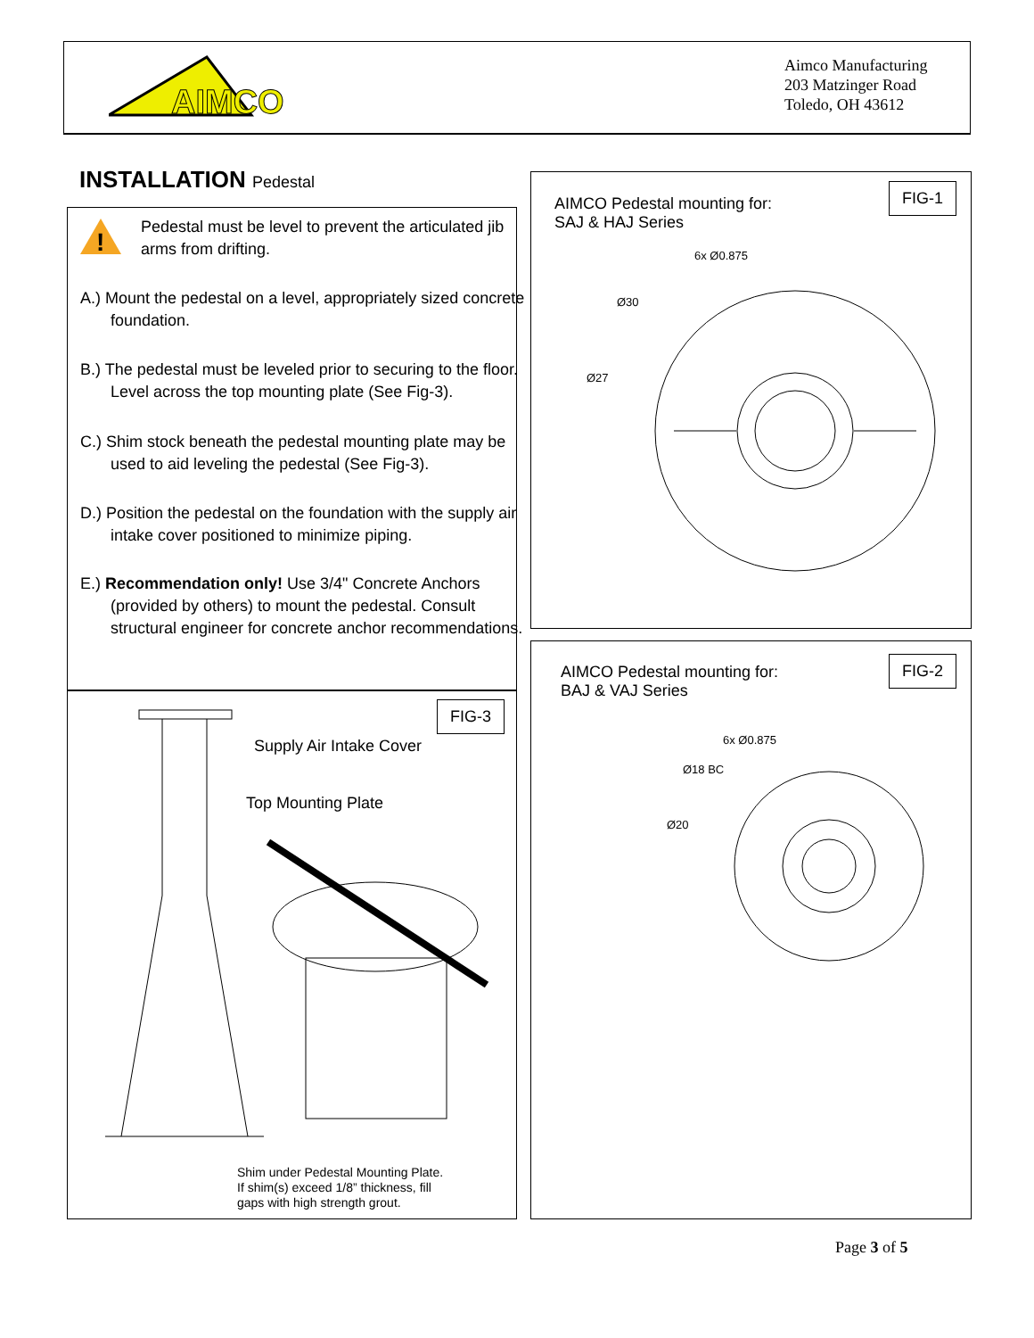AIMCO
Aimco Manufacturing
203 Matzinger Road
Toledo, OH 43612
INSTALLATION Pedestal
!
Pedestal must be level to prevent the articulated jib arms from drifting.
A.) Mount the pedestal on a level, appropriately sized concrete foundation.
B.) The pedestal must be leveled prior to securing to the floor. Level across the top mounting plate (See Fig-3).
C.) Shim stock beneath the pedestal mounting plate may be used to aid leveling the pedestal (See Fig-3).
D.) Position the pedestal on the foundation with the supply air intake cover positioned to minimize piping.
E.) Recommendation only! Use 3/4" Concrete Anchors (provided by others) to mount the pedestal. Consult structural engineer for concrete anchor recommendations.
FIG-3
Supply Air Intake Cover
Top Mounting Plate
Shim under Pedestal Mounting Plate.
If shim(s) exceed 1/8” thickness, fill
gaps with high strength grout.
AIMCO Pedestal mounting for:
SAJ & HAJ Series
FIG-1
6x Ø0.875
Ø30
Ø27
AIMCO Pedestal mounting for:
BAJ & VAJ Series
FIG-2
6x Ø0.875
Ø18 BC
Ø20
Page 3 of 5